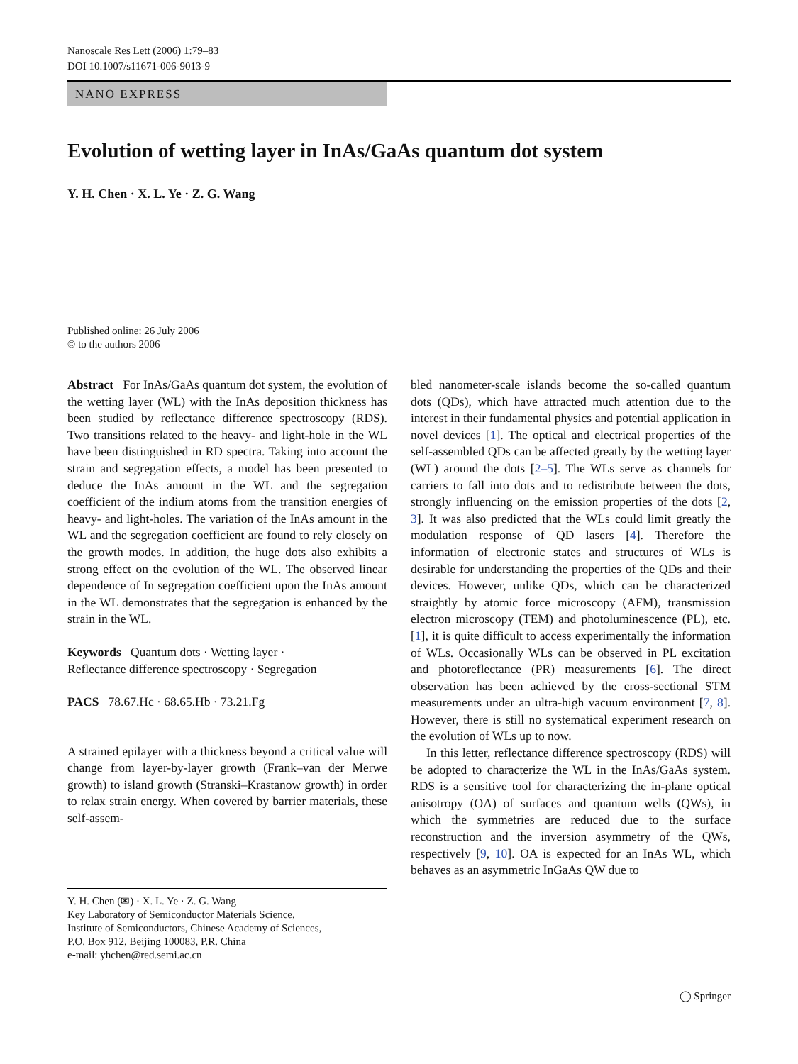Nanoscale Res Lett (2006) 1:79–83
DOI 10.1007/s11671-006-9013-9
NANO EXPRESS
Evolution of wetting layer in InAs/GaAs quantum dot system
Y. H. Chen · X. L. Ye · Z. G. Wang
Published online: 26 July 2006
© to the authors 2006
Abstract For InAs/GaAs quantum dot system, the evolution of the wetting layer (WL) with the InAs deposition thickness has been studied by reflectance difference spectroscopy (RDS). Two transitions related to the heavy- and light-hole in the WL have been distinguished in RD spectra. Taking into account the strain and segregation effects, a model has been presented to deduce the InAs amount in the WL and the segregation coefficient of the indium atoms from the transition energies of heavy- and light-holes. The variation of the InAs amount in the WL and the segregation coefficient are found to rely closely on the growth modes. In addition, the huge dots also exhibits a strong effect on the evolution of the WL. The observed linear dependence of In segregation coefficient upon the InAs amount in the WL demonstrates that the segregation is enhanced by the strain in the WL.
Keywords Quantum dots · Wetting layer ·
Reflectance difference spectroscopy · Segregation
PACS 78.67.Hc · 68.65.Hb · 73.21.Fg
A strained epilayer with a thickness beyond a critical value will change from layer-by-layer growth (Frank–van der Merwe growth) to island growth (Stranski–Krastanow growth) in order to relax strain energy. When covered by barrier materials, these self-assem-
Y. H. Chen (✉) · X. L. Ye · Z. G. Wang
Key Laboratory of Semiconductor Materials Science,
Institute of Semiconductors, Chinese Academy of Sciences,
P.O. Box 912, Beijing 100083, P.R. China
e-mail: yhchen@red.semi.ac.cn
bled nanometer-scale islands become the so-called quantum dots (QDs), which have attracted much attention due to the interest in their fundamental physics and potential application in novel devices [1]. The optical and electrical properties of the self-assembled QDs can be affected greatly by the wetting layer (WL) around the dots [2–5]. The WLs serve as channels for carriers to fall into dots and to redistribute between the dots, strongly influencing on the emission properties of the dots [2, 3]. It was also predicted that the WLs could limit greatly the modulation response of QD lasers [4]. Therefore the information of electronic states and structures of WLs is desirable for understanding the properties of the QDs and their devices. However, unlike QDs, which can be characterized straightly by atomic force microscopy (AFM), transmission electron microscopy (TEM) and photoluminescence (PL), etc. [1], it is quite difficult to access experimentally the information of WLs. Occasionally WLs can be observed in PL excitation and photoreflectance (PR) measurements [6]. The direct observation has been achieved by the cross-sectional STM measurements under an ultra-high vacuum environment [7, 8]. However, there is still no systematical experiment research on the evolution of WLs up to now.
In this letter, reflectance difference spectroscopy (RDS) will be adopted to characterize the WL in the InAs/GaAs system. RDS is a sensitive tool for characterizing the in-plane optical anisotropy (OA) of surfaces and quantum wells (QWs), in which the symmetries are reduced due to the surface reconstruction and the inversion asymmetry of the QWs, respectively [9, 10]. OA is expected for an InAs WL, which behaves as an asymmetric InGaAs QW due to
◯ Springer